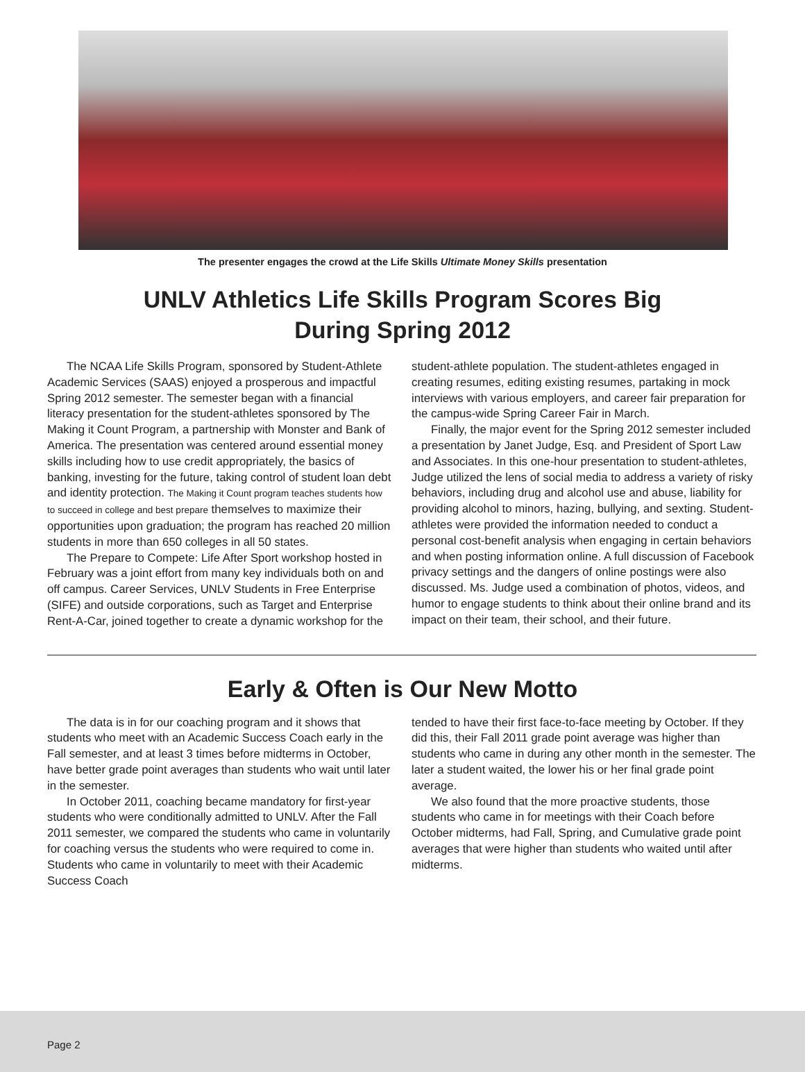The presenter engages the crowd at the Life Skills Ultimate Money Skills presentation
UNLV Athletics Life Skills Program Scores Big
During Spring 2012
The NCAA Life Skills Program, sponsored by Student-Athlete Academic Services (SAAS) enjoyed a prosperous and impactful Spring 2012 semester. The semester began with a financial literacy presentation for the student-athletes sponsored by The Making it Count Program, a partnership with Monster and Bank of America. The presentation was centered around essential money skills including how to use credit appropriately, the basics of banking, investing for the future, taking control of student loan debt and identity protection. The Making it Count program teaches students how to succeed in college and best prepare themselves to maximize their opportunities upon graduation; the program has reached 20 million students in more than 650 colleges in all 50 states.
The Prepare to Compete: Life After Sport workshop hosted in February was a joint effort from many key individuals both on and off campus. Career Services, UNLV Students in Free Enterprise (SIFE) and outside corporations, such as Target and Enterprise Rent-A-Car, joined together to create a dynamic workshop for the
student-athlete population. The student-athletes engaged in creating resumes, editing existing resumes, partaking in mock interviews with various employers, and career fair preparation for the campus-wide Spring Career Fair in March.
Finally, the major event for the Spring 2012 semester included a presentation by Janet Judge, Esq. and President of Sport Law and Associates. In this one-hour presentation to student-athletes, Judge utilized the lens of social media to address a variety of risky behaviors, including drug and alcohol use and abuse, liability for providing alcohol to minors, hazing, bullying, and sexting. Student-athletes were provided the information needed to conduct a personal cost-benefit analysis when engaging in certain behaviors and when posting information online. A full discussion of Facebook privacy settings and the dangers of online postings were also discussed. Ms. Judge used a combination of photos, videos, and humor to engage students to think about their online brand and its impact on their team, their school, and their future.
Early & Often is Our New Motto
The data is in for our coaching program and it shows that students who meet with an Academic Success Coach early in the Fall semester, and at least 3 times before midterms in October, have better grade point averages than students who wait until later in the semester.
In October 2011, coaching became mandatory for first-year students who were conditionally admitted to UNLV. After the Fall 2011 semester, we compared the students who came in voluntarily for coaching versus the students who were required to come in. Students who came in voluntarily to meet with their Academic Success Coach
tended to have their first face-to-face meeting by October. If they did this, their Fall 2011 grade point average was higher than students who came in during any other month in the semester. The later a student waited, the lower his or her final grade point average.
We also found that the more proactive students, those students who came in for meetings with their Coach before October midterms, had Fall, Spring, and Cumulative grade point averages that were higher than students who waited until after midterms.
Page 2